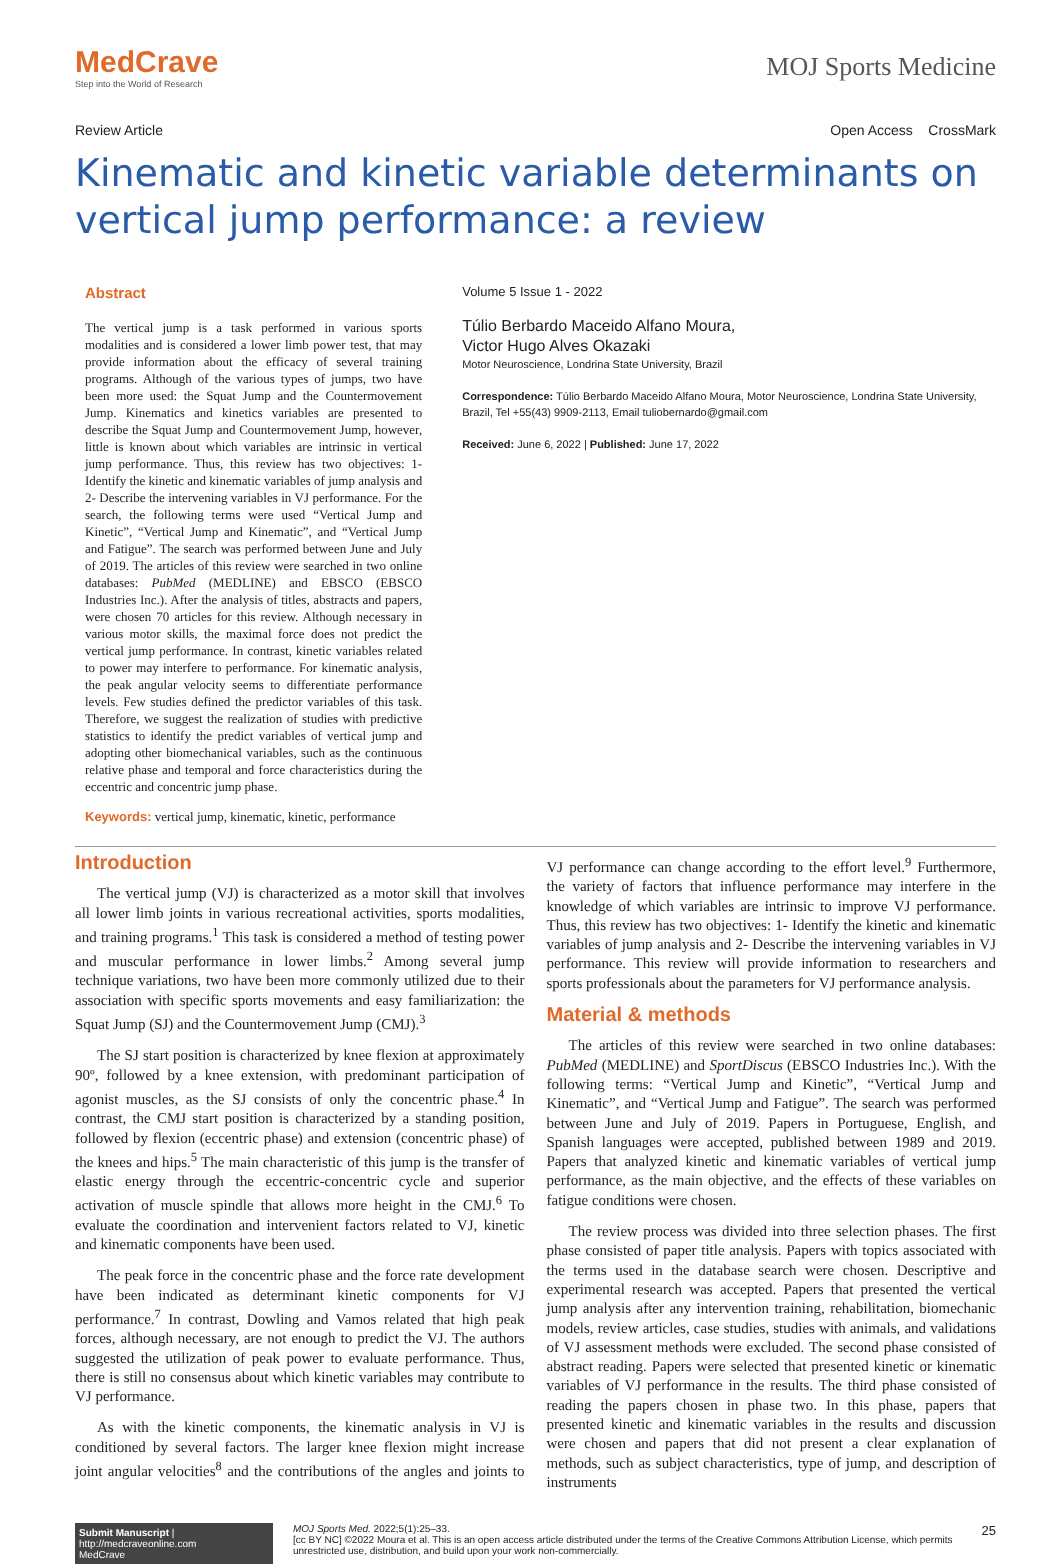MedCrave
Step into the World of Research
MOJ Sports Medicine
Review Article Open Access CrossMark
Kinematic and kinetic variable determinants on vertical jump performance: a review
Abstract
The vertical jump is a task performed in various sports modalities and is considered a lower limb power test, that may provide information about the efficacy of several training programs. Although of the various types of jumps, two have been more used: the Squat Jump and the Countermovement Jump. Kinematics and kinetics variables are presented to describe the Squat Jump and Countermovement Jump, however, little is known about which variables are intrinsic in vertical jump performance. Thus, this review has two objectives: 1- Identify the kinetic and kinematic variables of jump analysis and 2- Describe the intervening variables in VJ performance. For the search, the following terms were used “Vertical Jump and Kinetic”, “Vertical Jump and Kinematic”, and “Vertical Jump and Fatigue”. The search was performed between June and July of 2019. The articles of this review were searched in two online databases: PubMed (MEDLINE) and EBSCO (EBSCO Industries Inc.). After the analysis of titles, abstracts and papers, were chosen 70 articles for this review. Although necessary in various motor skills, the maximal force does not predict the vertical jump performance. In contrast, kinetic variables related to power may interfere to performance. For kinematic analysis, the peak angular velocity seems to differentiate performance levels. Few studies defined the predictor variables of this task. Therefore, we suggest the realization of studies with predictive statistics to identify the predict variables of vertical jump and adopting other biomechanical variables, such as the continuous relative phase and temporal and force characteristics during the eccentric and concentric jump phase.
Keywords: vertical jump, kinematic, kinetic, performance
Volume 5 Issue 1 - 2022
Túlio Berbardo Maceido Alfano Moura,
Victor Hugo Alves Okazaki
Motor Neuroscience, Londrina State University, Brazil
Correspondence: Túlio Berbardo Maceido Alfano Moura, Motor Neuroscience, Londrina State University, Brazil, Tel +55(43) 9909-2113, Email tuliobernardo@gmail.com
Received: June 6, 2022 | Published: June 17, 2022
Introduction
The vertical jump (VJ) is characterized as a motor skill that involves all lower limb joints in various recreational activities, sports modalities, and training programs.<sup>1</sup> This task is considered a method of testing power and muscular performance in lower limbs.<sup>2</sup> Among several jump technique variations, two have been more commonly utilized due to their association with specific sports movements and easy familiarization: the Squat Jump (SJ) and the Countermovement Jump (CMJ).<sup>3</sup>
The SJ start position is characterized by knee flexion at approximately 90º, followed by a knee extension, with predominant participation of agonist muscles, as the SJ consists of only the concentric phase.<sup>4</sup> In contrast, the CMJ start position is characterized by a standing position, followed by flexion (eccentric phase) and extension (concentric phase) of the knees and hips.<sup>5</sup> The main characteristic of this jump is the transfer of elastic energy through the eccentric-concentric cycle and superior activation of muscle spindle that allows more height in the CMJ.<sup>6</sup> To evaluate the coordination and intervenient factors related to VJ, kinetic and kinematic components have been used.
The peak force in the concentric phase and the force rate development have been indicated as determinant kinetic components for VJ performance.<sup>7</sup> In contrast, Dowling and Vamos related that high peak forces, although necessary, are not enough to predict the VJ. The authors suggested the utilization of peak power to evaluate performance. Thus, there is still no consensus about which kinetic variables may contribute to VJ performance.
As with the kinetic components, the kinematic analysis in VJ is conditioned by several factors. The larger knee flexion might increase joint angular velocities<sup>8</sup> and the contributions of the angles and joints to VJ performance can change according to the effort level.<sup>9</sup> Furthermore, the variety of factors that influence performance may interfere in the knowledge of which variables are intrinsic to improve VJ performance. Thus, this review has two objectives: 1- Identify the kinetic and kinematic variables of jump analysis and 2- Describe the intervening variables in VJ performance. This review will provide information to researchers and sports professionals about the parameters for VJ performance analysis.
Material & methods
The articles of this review were searched in two online databases: PubMed (MEDLINE) and SportDiscus (EBSCO Industries Inc.). With the following terms: “Vertical Jump and Kinetic”, “Vertical Jump and Kinematic”, and “Vertical Jump and Fatigue”. The search was performed between June and July of 2019. Papers in Portuguese, English, and Spanish languages were accepted, published between 1989 and 2019. Papers that analyzed kinetic and kinematic variables of vertical jump performance, as the main objective, and the effects of these variables on fatigue conditions were chosen.
The review process was divided into three selection phases. The first phase consisted of paper title analysis. Papers with topics associated with the terms used in the database search were chosen. Descriptive and experimental research was accepted. Papers that presented the vertical jump analysis after any intervention training, rehabilitation, biomechanic models, review articles, case studies, studies with animals, and validations of VJ assessment methods were excluded. The second phase consisted of abstract reading. Papers were selected that presented kinetic or kinematic variables of VJ performance in the results. The third phase consisted of reading the papers chosen in phase two. In this phase, papers that presented kinetic and kinematic variables in the results and discussion were chosen and papers that did not present a clear explanation of methods, such as subject characteristics, type of jump, and description of instruments
Submit Manuscript | http://medcraveonline.com
MedCrave
MOJ Sports Med. 2022;5(1):25‒33. 25
[cc BY NC] ©2022 Moura et al. This is an open access article distributed under the terms of the Creative Commons Attribution License, which permits unrestricted use, distribution, and build upon your work non-commercially.